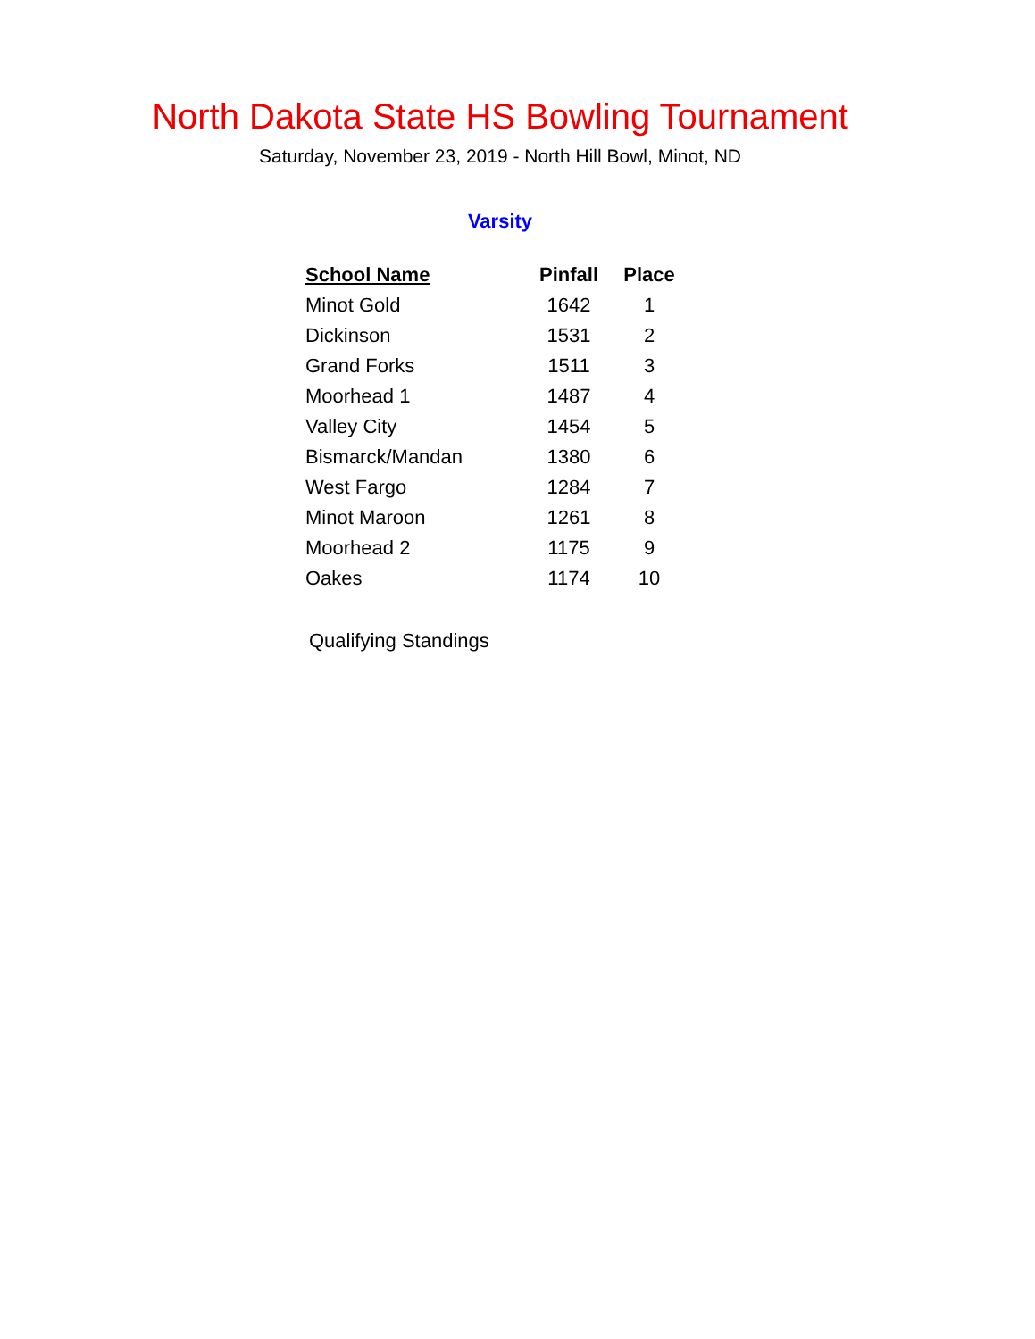North Dakota State HS Bowling Tournament
Saturday, November 23, 2019 - North Hill Bowl, Minot, ND
Varsity
| School Name | Pinfall | Place |
| --- | --- | --- |
| Minot Gold | 1642 | 1 |
| Dickinson | 1531 | 2 |
| Grand Forks | 1511 | 3 |
| Moorhead 1 | 1487 | 4 |
| Valley City | 1454 | 5 |
| Bismarck/Mandan | 1380 | 6 |
| West Fargo | 1284 | 7 |
| Minot Maroon | 1261 | 8 |
| Moorhead 2 | 1175 | 9 |
| Oakes | 1174 | 10 |
Qualifying Standings